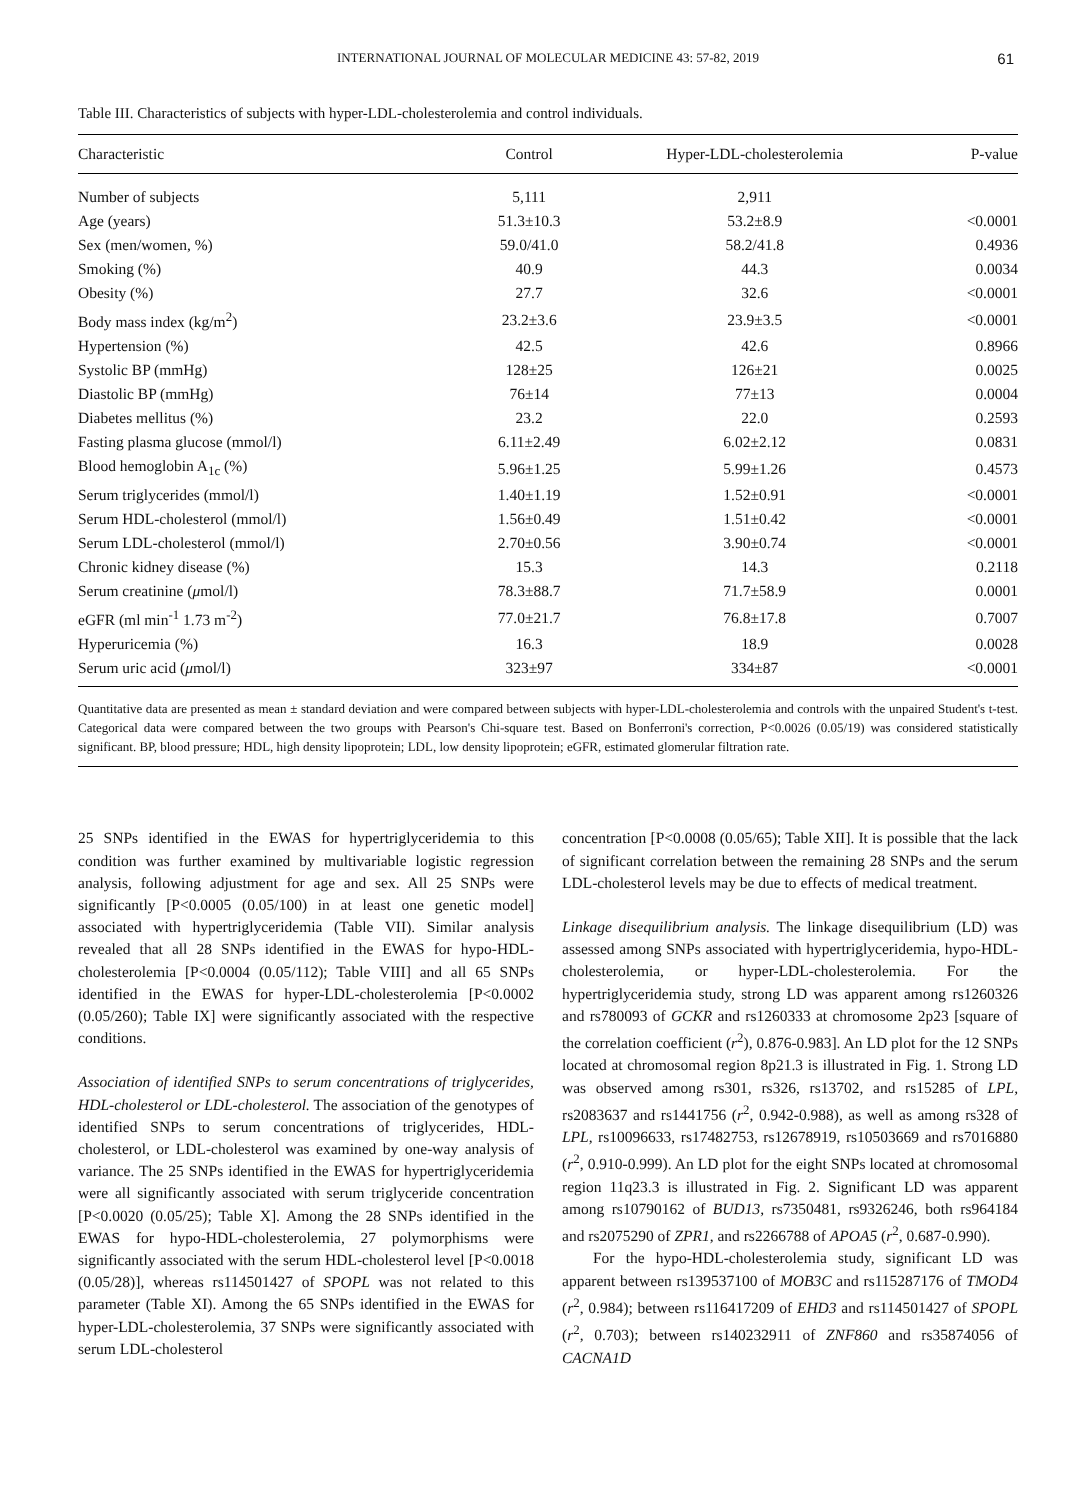INTERNATIONAL JOURNAL OF MOLECULAR MEDICINE 43: 57-82, 2019 61
Table III. Characteristics of subjects with hyper-LDL-cholesterolemia and control individuals.
| Characteristic | Control | Hyper-LDL-cholesterolemia | P-value |
| --- | --- | --- | --- |
| Number of subjects | 5,111 | 2,911 | |
| Age (years) | 51.3±10.3 | 53.2±8.9 | <0.0001 |
| Sex (men/women, %) | 59.0/41.0 | 58.2/41.8 | 0.4936 |
| Smoking (%) | 40.9 | 44.3 | 0.0034 |
| Obesity (%) | 27.7 | 32.6 | <0.0001 |
| Body mass index (kg/m<sup>2</sup>) | 23.2±3.6 | 23.9±3.5 | <0.0001 |
| Hypertension (%) | 42.5 | 42.6 | 0.8966 |
| Systolic BP (mmHg) | 128±25 | 126±21 | 0.0025 |
| Diastolic BP (mmHg) | 76±14 | 77±13 | 0.0004 |
| Diabetes mellitus (%) | 23.2 | 22.0 | 0.2593 |
| Fasting plasma glucose (mmol/l) | 6.11±2.49 | 6.02±2.12 | 0.0831 |
| Blood hemoglobin A<sub>1c</sub> (%) | 5.96±1.25 | 5.99±1.26 | 0.4573 |
| Serum triglycerides (mmol/l) | 1.40±1.19 | 1.52±0.91 | <0.0001 |
| Serum HDL-cholesterol (mmol/l) | 1.56±0.49 | 1.51±0.42 | <0.0001 |
| Serum LDL-cholesterol (mmol/l) | 2.70±0.56 | 3.90±0.74 | <0.0001 |
| Chronic kidney disease (%) | 15.3 | 14.3 | 0.2118 |
| Serum creatinine ( μ mol/l) | 78.3±88.7 | 71.7±58.9 | 0.0001 |
| eGFR (ml min<sup>-1</sup> 1.73 m<sup>-2</sup>) | 77.0±21.7 | 76.8±17.8 | 0.7007 |
| Hyperuricemia (%) | 16.3 | 18.9 | 0.0028 |
| Serum uric acid ( μ mol/l) | 323±97 | 334±87 | <0.0001 |
Quantitative data are presented as mean ± standard deviation and were compared between subjects with hyper-LDL-cholesterolemia and controls with the unpaired Student's t-test. Categorical data were compared between the two groups with Pearson's Chi-square test. Based on Bonferroni's correction, P<0.0026 (0.05/19) was considered statistically significant. BP, blood pressure; HDL, high density lipoprotein; LDL, low density lipoprotein; eGFR, estimated glomerular filtration rate.
25 SNPs identified in the EWAS for hypertriglyceridemia to this condition was further examined by multivariable logistic regression analysis, following adjustment for age and sex. All 25 SNPs were significantly [P<0.0005 (0.05/100) in at least one genetic model] associated with hypertriglyceridemia (Table VII). Similar analysis revealed that all 28 SNPs identified in the EWAS for hypo-HDL-cholesterolemia [P<0.0004 (0.05/112); Table VIII] and all 65 SNPs identified in the EWAS for hyper-LDL-cholesterolemia [P<0.0002 (0.05/260); Table IX] were significantly associated with the respective conditions.
Association of identified SNPs to serum concentrations of triglycerides, HDL-cholesterol or LDL-cholesterol. The association of the genotypes of identified SNPs to serum concentrations of triglycerides, HDL-cholesterol, or LDL-cholesterol was examined by one-way analysis of variance. The 25 SNPs identified in the EWAS for hypertriglyceridemia were all significantly associated with serum triglyceride concentration [P<0.0020 (0.05/25); Table X]. Among the 28 SNPs identified in the EWAS for hypo-HDL-cholesterolemia, 27 polymorphisms were significantly associated with the serum HDL-cholesterol level [P<0.0018 (0.05/28)], whereas rs114501427 of SPOPL was not related to this parameter (Table XI). Among the 65 SNPs identified in the EWAS for hyper-LDL-cholesterolemia, 37 SNPs were significantly associated with serum LDL-cholesterol
concentration [P<0.0008 (0.05/65); Table XII]. It is possible that the lack of significant correlation between the remaining 28 SNPs and the serum LDL-cholesterol levels may be due to effects of medical treatment.
Linkage disequilibrium analysis. The linkage disequilibrium (LD) was assessed among SNPs associated with hypertriglyceridemia, hypo-HDL-cholesterolemia, or hyper-LDL-cholesterolemia. For the hypertriglyceridemia study, strong LD was apparent among rs1260326 and rs780093 of GCKR and rs1260333 at chromosome 2p23 [square of the correlation coefficient (r<sup>2</sup>), 0.876-0.983]. An LD plot for the 12 SNPs located at chromosomal region 8p21.3 is illustrated in Fig. 1. Strong LD was observed among rs301, rs326, rs13702, and rs15285 of LPL, rs2083637 and rs1441756 (r<sup>2</sup>, 0.942-0.988), as well as among rs328 of LPL, rs10096633, rs17482753, rs12678919, rs10503669 and rs7016880 (r<sup>2</sup>, 0.910-0.999). An LD plot for the eight SNPs located at chromosomal region 11q23.3 is illustrated in Fig. 2. Significant LD was apparent among rs10790162 of BUD13, rs7350481, rs9326246, both rs964184 and rs2075290 of ZPR1, and rs2266788 of APOA5 (r<sup>2</sup>, 0.687-0.990).
For the hypo-HDL-cholesterolemia study, significant LD was apparent between rs139537100 of MOB3C and rs115287176 of TMOD4 (r<sup>2</sup>, 0.984); between rs116417209 of EHD3 and rs114501427 of SPOPL (r<sup>2</sup>, 0.703); between rs140232911 of ZNF860 and rs35874056 of CACNA1D